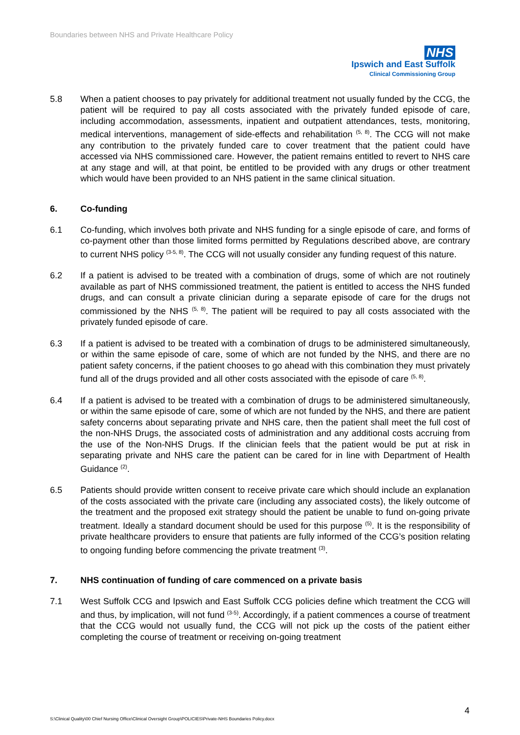Boundaries between NHS and Private Healthcare Policy
NHS
Ipswich and East Suffolk
Clinical Commissioning Group
5.8 When a patient chooses to pay privately for additional treatment not usually funded by the CCG, the patient will be required to pay all costs associated with the privately funded episode of care, including accommodation, assessments, inpatient and outpatient attendances, tests, monitoring, medical interventions, management of side-effects and rehabilitation <sup>(5, 8)</sup>. The CCG will not make any contribution to the privately funded care to cover treatment that the patient could have accessed via NHS commissioned care. However, the patient remains entitled to revert to NHS care at any stage and will, at that point, be entitled to be provided with any drugs or other treatment which would have been provided to an NHS patient in the same clinical situation.
6. Co-funding
6.1 Co-funding, which involves both private and NHS funding for a single episode of care, and forms of co-payment other than those limited forms permitted by Regulations described above, are contrary to current NHS policy <sup>(3-5, 8)</sup>. The CCG will not usually consider any funding request of this nature.
6.2 If a patient is advised to be treated with a combination of drugs, some of which are not routinely available as part of NHS commissioned treatment, the patient is entitled to access the NHS funded drugs, and can consult a private clinician during a separate episode of care for the drugs not commissioned by the NHS <sup>(5, 8)</sup>. The patient will be required to pay all costs associated with the privately funded episode of care.
6.3 If a patient is advised to be treated with a combination of drugs to be administered simultaneously, or within the same episode of care, some of which are not funded by the NHS, and there are no patient safety concerns, if the patient chooses to go ahead with this combination they must privately fund all of the drugs provided and all other costs associated with the episode of care <sup>(5, 8)</sup>.
6.4 If a patient is advised to be treated with a combination of drugs to be administered simultaneously, or within the same episode of care, some of which are not funded by the NHS, and there are patient safety concerns about separating private and NHS care, then the patient shall meet the full cost of the non-NHS Drugs, the associated costs of administration and any additional costs accruing from the use of the Non-NHS Drugs. If the clinician feels that the patient would be put at risk in separating private and NHS care the patient can be cared for in line with Department of Health Guidance <sup>(2)</sup>.
6.5 Patients should provide written consent to receive private care which should include an explanation of the costs associated with the private care (including any associated costs), the likely outcome of the treatment and the proposed exit strategy should the patient be unable to fund on-going private treatment. Ideally a standard document should be used for this purpose <sup>(5)</sup>. It is the responsibility of private healthcare providers to ensure that patients are fully informed of the CCG’s position relating to ongoing funding before commencing the private treatment <sup>(3)</sup>.
7. NHS continuation of funding of care commenced on a private basis
7.1 West Suffolk CCG and Ipswich and East Suffolk CCG policies define which treatment the CCG will and thus, by implication, will not fund <sup>(3-5)</sup>. Accordingly, if a patient commences a course of treatment that the CCG would not usually fund, the CCG will not pick up the costs of the patient either completing the course of treatment or receiving on-going treatment
4
S:\Clinical Quality\00 Chief Nursing Office\Clinical Oversight Group\POLICIES\Private-NHS Boundaries Policy.docx